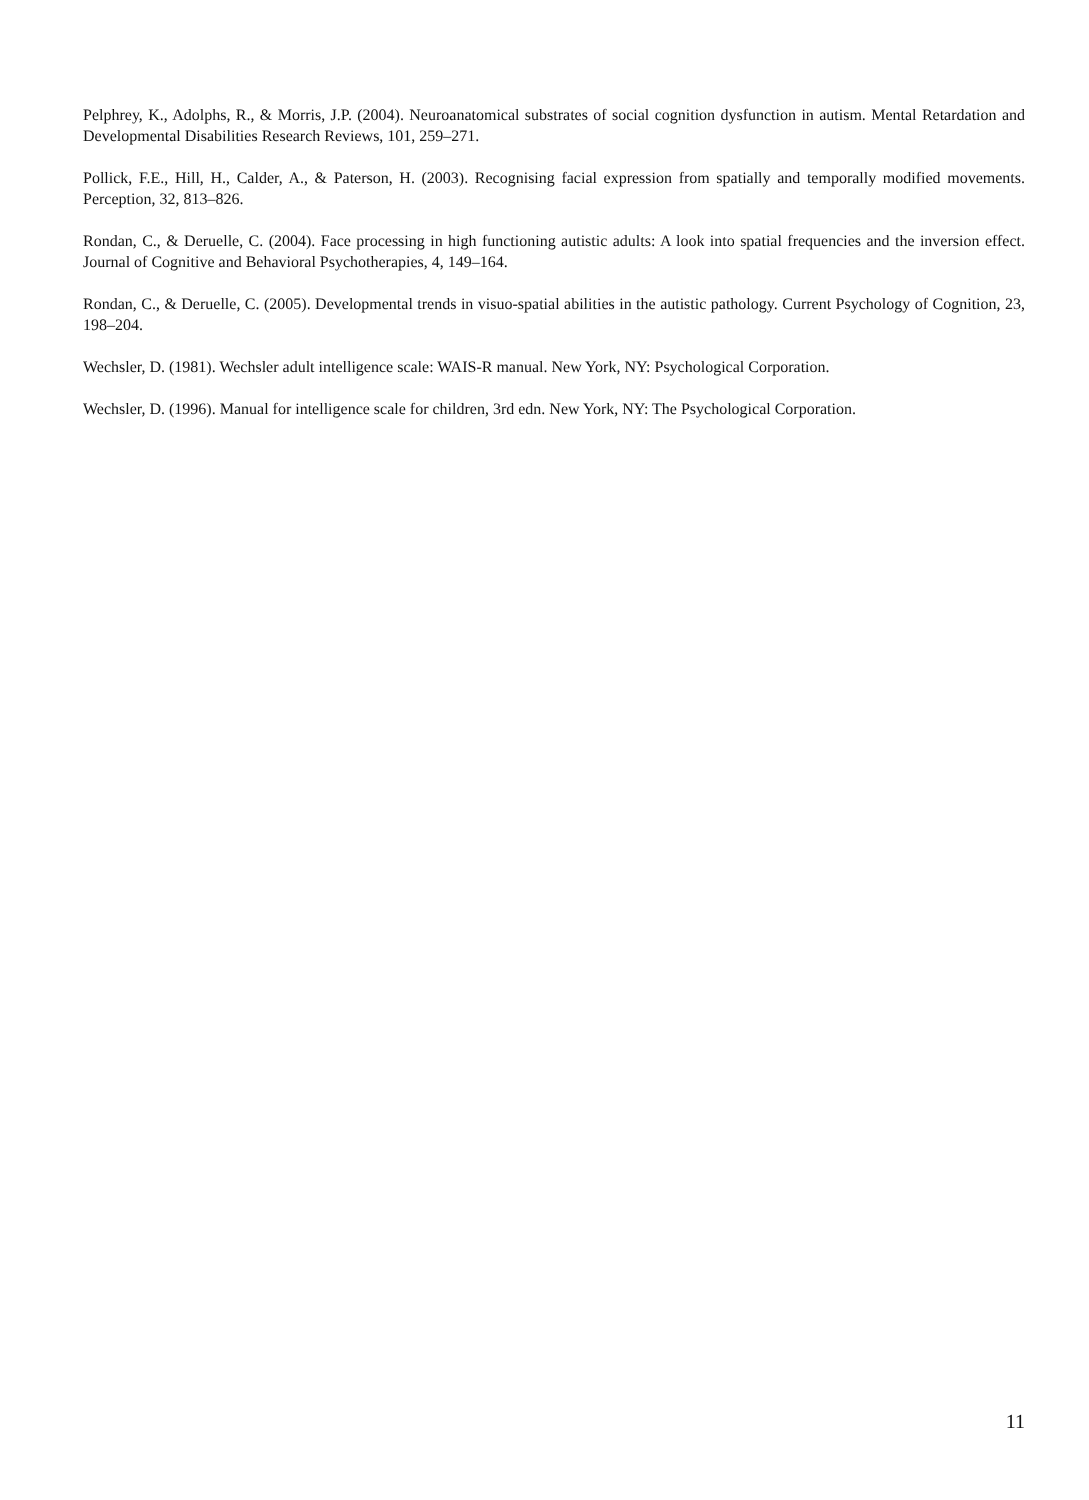Pelphrey, K., Adolphs, R., & Morris, J.P. (2004). Neuroanatomical substrates of social cognition dysfunction in autism. Mental Retardation and Developmental Disabilities Research Reviews, 101, 259–271.
Pollick, F.E., Hill, H., Calder, A., & Paterson, H. (2003). Recognising facial expression from spatially and temporally modified movements. Perception, 32, 813–826.
Rondan, C., & Deruelle, C. (2004). Face processing in high functioning autistic adults: A look into spatial frequencies and the inversion effect. Journal of Cognitive and Behavioral Psychotherapies, 4, 149–164.
Rondan, C., & Deruelle, C. (2005). Developmental trends in visuo-spatial abilities in the autistic pathology. Current Psychology of Cognition, 23, 198–204.
Wechsler, D. (1981). Wechsler adult intelligence scale: WAIS-R manual. New York, NY: Psychological Corporation.
Wechsler, D. (1996). Manual for intelligence scale for children, 3rd edn. New York, NY: The Psychological Corporation.
11